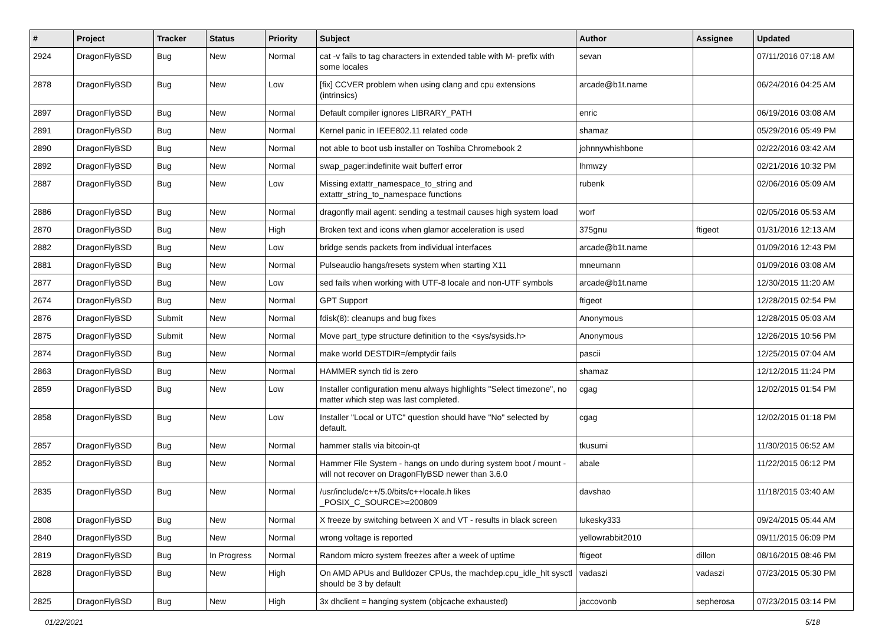| # | Project | Tracker | Status | Priority | Subject | Author | Assignee | Updated |
| --- | --- | --- | --- | --- | --- | --- | --- | --- |
| 2924 | DragonFlyBSD | Bug | New | Normal | cat -v fails to tag characters in extended table with M- prefix with some locales | sevan | | 07/11/2016 07:18 AM |
| 2878 | DragonFlyBSD | Bug | New | Low | [fix] CCVER problem when using clang and cpu extensions (intrinsics) | arcade@b1t.name | | 06/24/2016 04:25 AM |
| 2897 | DragonFlyBSD | Bug | New | Normal | Default compiler ignores LIBRARY_PATH | enric | | 06/19/2016 03:08 AM |
| 2891 | DragonFlyBSD | Bug | New | Normal | Kernel panic in IEEE802.11 related code | shamaz | | 05/29/2016 05:49 PM |
| 2890 | DragonFlyBSD | Bug | New | Normal | not able to boot usb installer on Toshiba Chromebook 2 | johnnywhishbone | | 02/22/2016 03:42 AM |
| 2892 | DragonFlyBSD | Bug | New | Normal | swap_pager:indefinite wait bufferf error | lhmwzy | | 02/21/2016 10:32 PM |
| 2887 | DragonFlyBSD | Bug | New | Low | Missing extattr_namespace_to_string and extattr_string_to_namespace functions | rubenk | | 02/06/2016 05:09 AM |
| 2886 | DragonFlyBSD | Bug | New | Normal | dragonfly mail agent: sending a testmail causes high system load | worf | | 02/05/2016 05:53 AM |
| 2870 | DragonFlyBSD | Bug | New | High | Broken text and icons when glamor acceleration is used | 375gnu | ftigeot | 01/31/2016 12:13 AM |
| 2882 | DragonFlyBSD | Bug | New | Low | bridge sends packets from individual interfaces | arcade@b1t.name | | 01/09/2016 12:43 PM |
| 2881 | DragonFlyBSD | Bug | New | Normal | Pulseaudio hangs/resets system when starting X11 | mneumann | | 01/09/2016 03:08 AM |
| 2877 | DragonFlyBSD | Bug | New | Low | sed fails when working with UTF-8 locale and non-UTF symbols | arcade@b1t.name | | 12/30/2015 11:20 AM |
| 2674 | DragonFlyBSD | Bug | New | Normal | GPT Support | ftigeot | | 12/28/2015 02:54 PM |
| 2876 | DragonFlyBSD | Submit | New | Normal | fdisk(8): cleanups and bug fixes | Anonymous | | 12/28/2015 05:03 AM |
| 2875 | DragonFlyBSD | Submit | New | Normal | Move part_type structure definition to the <sys/sysids.h> | Anonymous | | 12/26/2015 10:56 PM |
| 2874 | DragonFlyBSD | Bug | New | Normal | make world DESTDIR=/emptydir fails | pascii | | 12/25/2015 07:04 AM |
| 2863 | DragonFlyBSD | Bug | New | Normal | HAMMER synch tid is zero | shamaz | | 12/12/2015 11:24 PM |
| 2859 | DragonFlyBSD | Bug | New | Low | Installer configuration menu always highlights "Select timezone", no matter which step was last completed. | cgag | | 12/02/2015 01:54 PM |
| 2858 | DragonFlyBSD | Bug | New | Low | Installer "Local or UTC" question should have "No" selected by default. | cgag | | 12/02/2015 01:18 PM |
| 2857 | DragonFlyBSD | Bug | New | Normal | hammer stalls via bitcoin-qt | tkusumi | | 11/30/2015 06:52 AM |
| 2852 | DragonFlyBSD | Bug | New | Normal | Hammer File System - hangs on undo during system boot / mount - will not recover on DragonFlyBSD newer than 3.6.0 | abale | | 11/22/2015 06:12 PM |
| 2835 | DragonFlyBSD | Bug | New | Normal | /usr/include/c++/5.0/bits/c++locale.h likes _POSIX_C_SOURCE>=200809 | davshao | | 11/18/2015 03:40 AM |
| 2808 | DragonFlyBSD | Bug | New | Normal | X freeze by switching between X and VT - results in black screen | lukesky333 | | 09/24/2015 05:44 AM |
| 2840 | DragonFlyBSD | Bug | New | Normal | wrong voltage is reported | yellowrabbit2010 | | 09/11/2015 06:09 PM |
| 2819 | DragonFlyBSD | Bug | In Progress | Normal | Random micro system freezes after a week of uptime | ftigeot | dillon | 08/16/2015 08:46 PM |
| 2828 | DragonFlyBSD | Bug | New | High | On AMD APUs and Bulldozer CPUs, the machdep.cpu_idle_hlt sysctl should be 3 by default | vadaszi | vadaszi | 07/23/2015 05:30 PM |
| 2825 | DragonFlyBSD | Bug | New | High | 3x dhclient = hanging system (objcache exhausted) | jaccovonb | sepherosa | 07/23/2015 03:14 PM |
01/22/2021 5/18